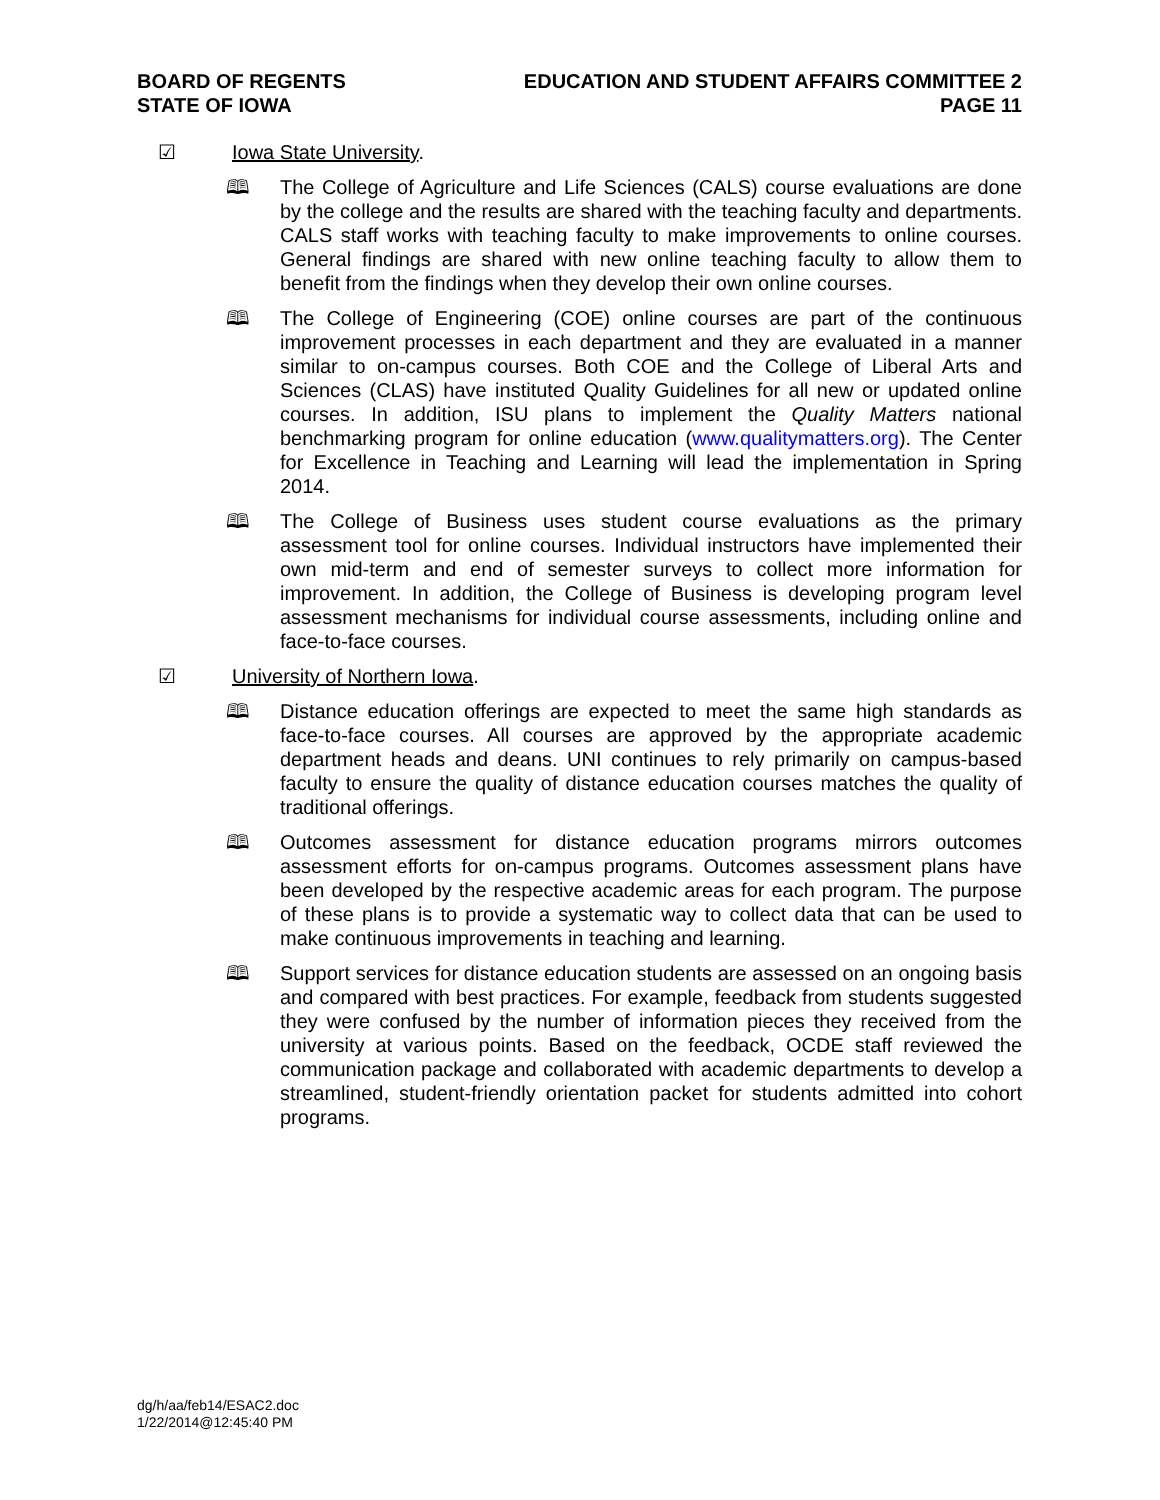BOARD OF REGENTS
STATE OF IOWA
EDUCATION AND STUDENT AFFAIRS COMMITTEE 2
PAGE 11
☑ Iowa State University.
🕮 The College of Agriculture and Life Sciences (CALS) course evaluations are done by the college and the results are shared with the teaching faculty and departments. CALS staff works with teaching faculty to make improvements to online courses. General findings are shared with new online teaching faculty to allow them to benefit from the findings when they develop their own online courses.
🕮 The College of Engineering (COE) online courses are part of the continuous improvement processes in each department and they are evaluated in a manner similar to on-campus courses. Both COE and the College of Liberal Arts and Sciences (CLAS) have instituted Quality Guidelines for all new or updated online courses. In addition, ISU plans to implement the Quality Matters national benchmarking program for online education (www.qualitymatters.org). The Center for Excellence in Teaching and Learning will lead the implementation in Spring 2014.
🕮 The College of Business uses student course evaluations as the primary assessment tool for online courses. Individual instructors have implemented their own mid-term and end of semester surveys to collect more information for improvement. In addition, the College of Business is developing program level assessment mechanisms for individual course assessments, including online and face-to-face courses.
☑ University of Northern Iowa.
🕮 Distance education offerings are expected to meet the same high standards as face-to-face courses. All courses are approved by the appropriate academic department heads and deans. UNI continues to rely primarily on campus-based faculty to ensure the quality of distance education courses matches the quality of traditional offerings.
🕮 Outcomes assessment for distance education programs mirrors outcomes assessment efforts for on-campus programs. Outcomes assessment plans have been developed by the respective academic areas for each program. The purpose of these plans is to provide a systematic way to collect data that can be used to make continuous improvements in teaching and learning.
🕮 Support services for distance education students are assessed on an ongoing basis and compared with best practices. For example, feedback from students suggested they were confused by the number of information pieces they received from the university at various points. Based on the feedback, OCDE staff reviewed the communication package and collaborated with academic departments to develop a streamlined, student-friendly orientation packet for students admitted into cohort programs.
dg/h/aa/feb14/ESAC2.doc
1/22/2014@12:45:40 PM